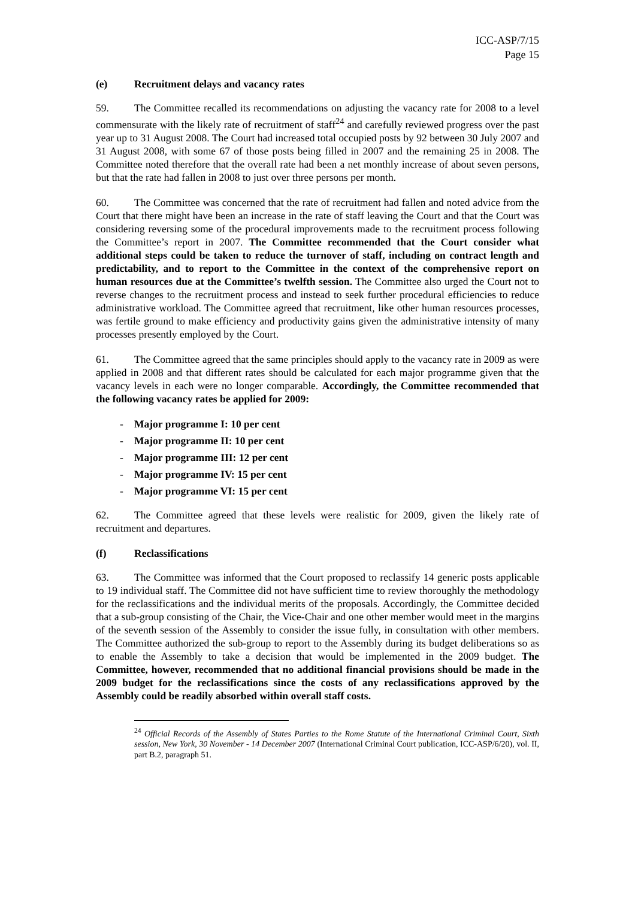ICC-ASP/7/15
Page 15
(e) Recruitment delays and vacancy rates
59. The Committee recalled its recommendations on adjusting the vacancy rate for 2008 to a level commensurate with the likely rate of recruitment of staff<sup>24</sup> and carefully reviewed progress over the past year up to 31 August 2008. The Court had increased total occupied posts by 92 between 30 July 2007 and 31 August 2008, with some 67 of those posts being filled in 2007 and the remaining 25 in 2008. The Committee noted therefore that the overall rate had been a net monthly increase of about seven persons, but that the rate had fallen in 2008 to just over three persons per month.
60. The Committee was concerned that the rate of recruitment had fallen and noted advice from the Court that there might have been an increase in the rate of staff leaving the Court and that the Court was considering reversing some of the procedural improvements made to the recruitment process following the Committee’s report in 2007. The Committee recommended that the Court consider what additional steps could be taken to reduce the turnover of staff, including on contract length and predictability, and to report to the Committee in the context of the comprehensive report on human resources due at the Committee’s twelfth session. The Committee also urged the Court not to reverse changes to the recruitment process and instead to seek further procedural efficiencies to reduce administrative workload. The Committee agreed that recruitment, like other human resources processes, was fertile ground to make efficiency and productivity gains given the administrative intensity of many processes presently employed by the Court.
61. The Committee agreed that the same principles should apply to the vacancy rate in 2009 as were applied in 2008 and that different rates should be calculated for each major programme given that the vacancy levels in each were no longer comparable. Accordingly, the Committee recommended that the following vacancy rates be applied for 2009:
- Major programme I: 10 per cent
- Major programme II: 10 per cent
- Major programme III: 12 per cent
- Major programme IV: 15 per cent
- Major programme VI: 15 per cent
62. The Committee agreed that these levels were realistic for 2009, given the likely rate of recruitment and departures.
(f) Reclassifications
63. The Committee was informed that the Court proposed to reclassify 14 generic posts applicable to 19 individual staff. The Committee did not have sufficient time to review thoroughly the methodology for the reclassifications and the individual merits of the proposals. Accordingly, the Committee decided that a sub-group consisting of the Chair, the Vice-Chair and one other member would meet in the margins of the seventh session of the Assembly to consider the issue fully, in consultation with other members. The Committee authorized the sub-group to report to the Assembly during its budget deliberations so as to enable the Assembly to take a decision that would be implemented in the 2009 budget. The Committee, however, recommended that no additional financial provisions should be made in the 2009 budget for the reclassifications since the costs of any reclassifications approved by the Assembly could be readily absorbed within overall staff costs.
<sup>24</sup> Official Records of the Assembly of States Parties to the Rome Statute of the International Criminal Court, Sixth session, New York, 30 November - 14 December 2007 (International Criminal Court publication, ICC-ASP/6/20), vol. II, part B.2, paragraph 51.